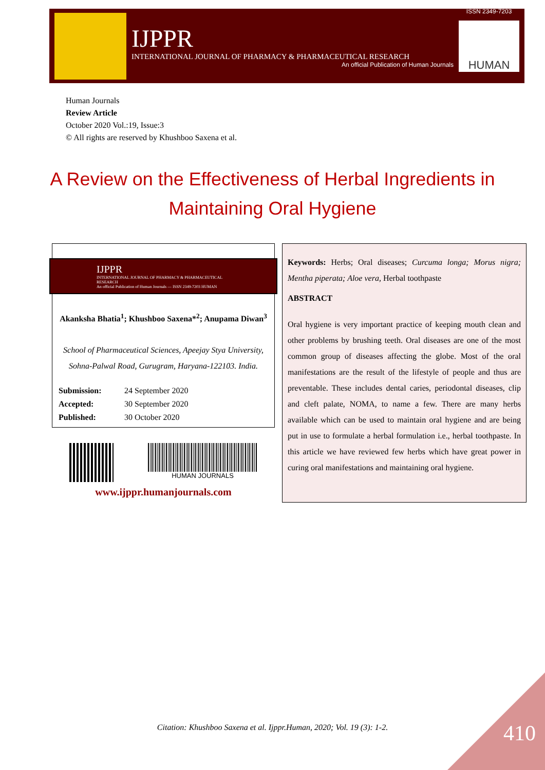IJPPR
INTERNATIONAL JOURNAL OF PHARMACY & PHARMACEUTICAL RESEARCH
An official Publication of Human Journals
ISSN 2349-7203
HUMAN
Human Journals
Review Article
October 2020 Vol.:19, Issue:3
© All rights are reserved by Khushboo Saxena et al.
A Review on the Effectiveness of Herbal Ingredients in Maintaining Oral Hygiene
IJPPR
INTERNATIONAL JOURNAL OF PHARMACY & PHARMACEUTICAL RESEARCH
An official Publication of Human Journals — ISSN 2349-7203 HUMAN
Akanksha Bhatia<sup>1</sup>; Khushboo Saxena*<sup>2</sup>; Anupama Diwan<sup>3</sup>
School of Pharmaceutical Sciences, Apeejay Stya University, Sohna-Palwal Road, Gurugram, Haryana-122103. India.
| Submission: | 24 September 2020 |
| Accepted: | 30 September 2020 |
| Published: | 30 October 2020 |
HUMAN JOURNALS
www.ijppr.humanjournals.com
Keywords: Herbs; Oral diseases; Curcuma longa; Morus nigra; Mentha piperata; Aloe vera, Herbal toothpaste
ABSTRACT
Oral hygiene is very important practice of keeping mouth clean and other problems by brushing teeth. Oral diseases are one of the most common group of diseases affecting the globe. Most of the oral manifestations are the result of the lifestyle of people and thus are preventable. These includes dental caries, periodontal diseases, clip and cleft palate, NOMA, to name a few. There are many herbs available which can be used to maintain oral hygiene and are being put in use to formulate a herbal formulation i.e., herbal toothpaste. In this article we have reviewed few herbs which have great power in curing oral manifestations and maintaining oral hygiene.
Citation: Khushboo Saxena et al. Ijppr.Human, 2020; Vol. 19 (3): 1-2. 410